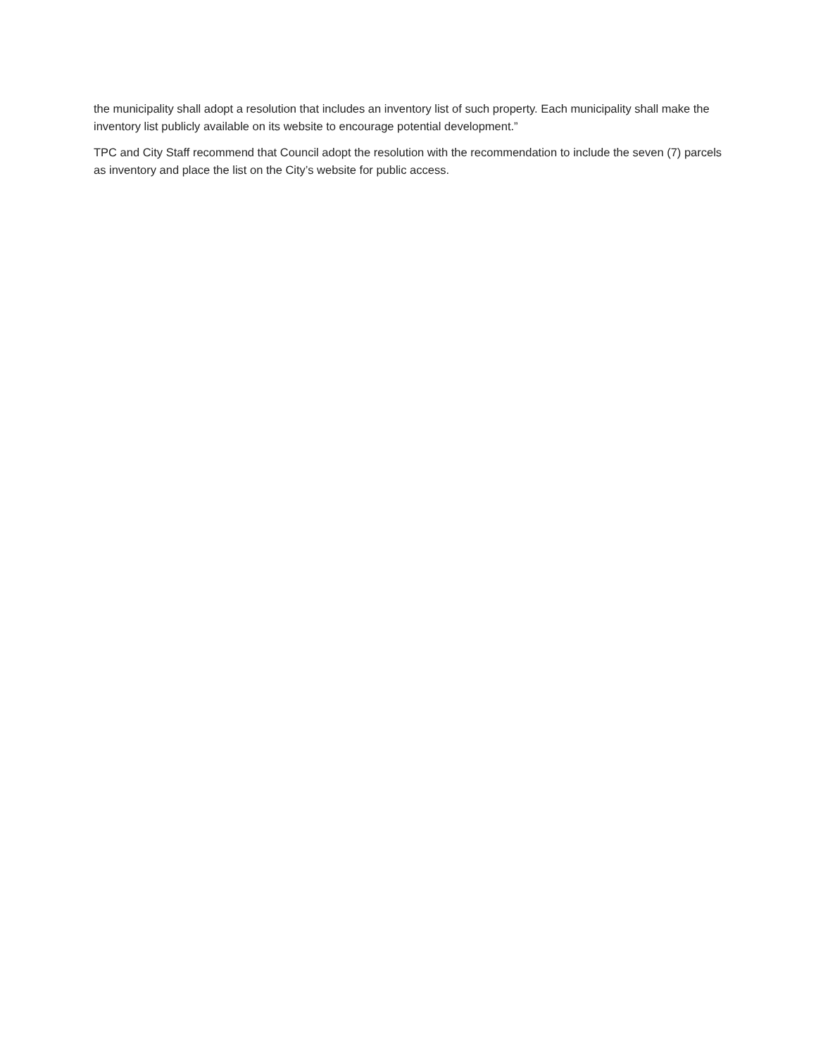the municipality shall adopt a resolution that includes an inventory list of such property. Each municipality shall make the inventory list publicly available on its website to encourage potential development.”
TPC and City Staff recommend that Council adopt the resolution with the recommendation to include the seven (7) parcels as inventory and place the list on the City’s website for public access.